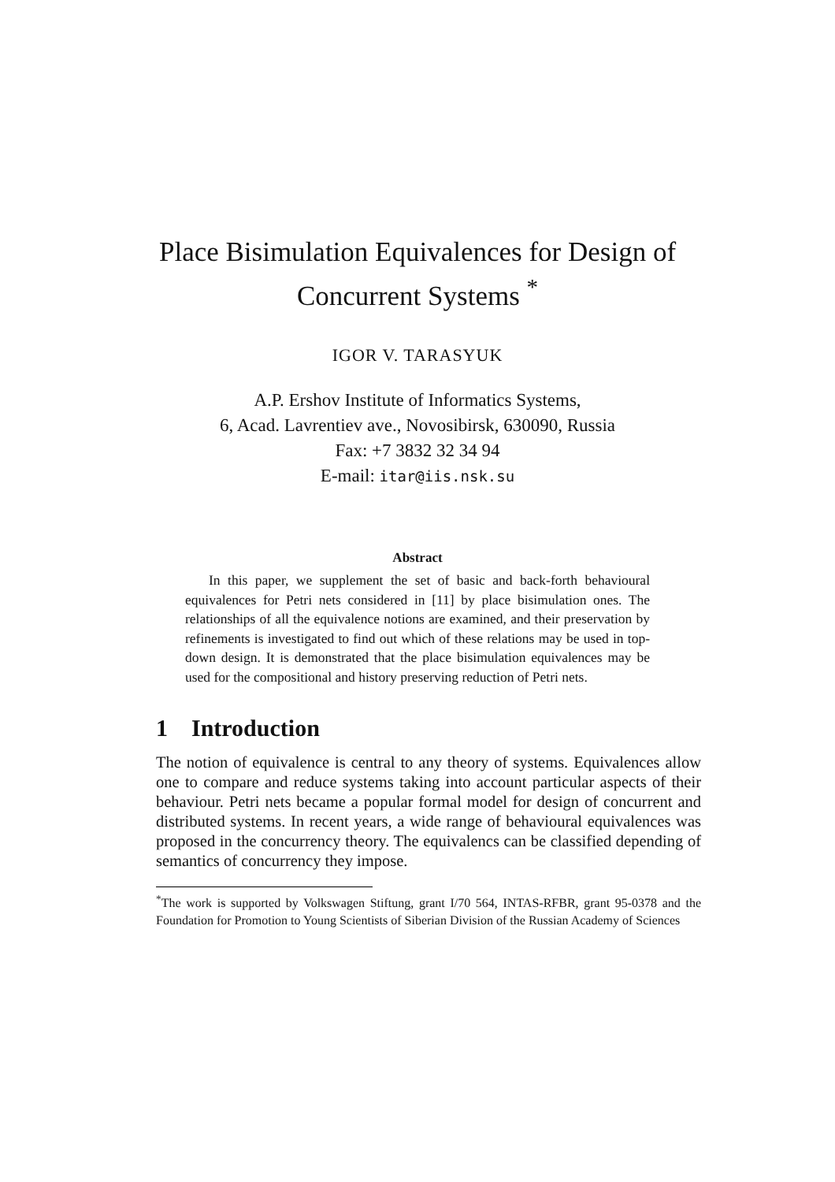Place Bisimulation Equivalences for Design of
Concurrent Systems <sup>*</sup>
IGOR V. TARASYUK
A.P. Ershov Institute of Informatics Systems,
6, Acad. Lavrentiev ave., Novosibirsk, 630090, Russia
Fax: +7 3832 32 34 94
E-mail: itar@iis.nsk.su
Abstract
In this paper, we supplement the set of basic and back-forth behavioural equivalences for Petri nets considered in [11] by place bisimulation ones. The relationships of all the equivalence notions are examined, and their preservation by refinements is investigated to find out which of these relations may be used in top-down design. It is demonstrated that the place bisimulation equivalences may be used for the compositional and history preserving reduction of Petri nets.
1 Introduction
The notion of equivalence is central to any theory of systems. Equivalences allow one to compare and reduce systems taking into account particular aspects of their behaviour. Petri nets became a popular formal model for design of concurrent and distributed systems. In recent years, a wide range of behavioural equivalences was proposed in the concurrency theory. The equivalencs can be classified depending of semantics of concurrency they impose.
<sup>*</sup> The work is supported by Volkswagen Stiftung, grant I/70 564, INTAS-RFBR, grant 95-0378 and the Foundation for Promotion to Young Scientists of Siberian Division of the Russian Academy of Sciences